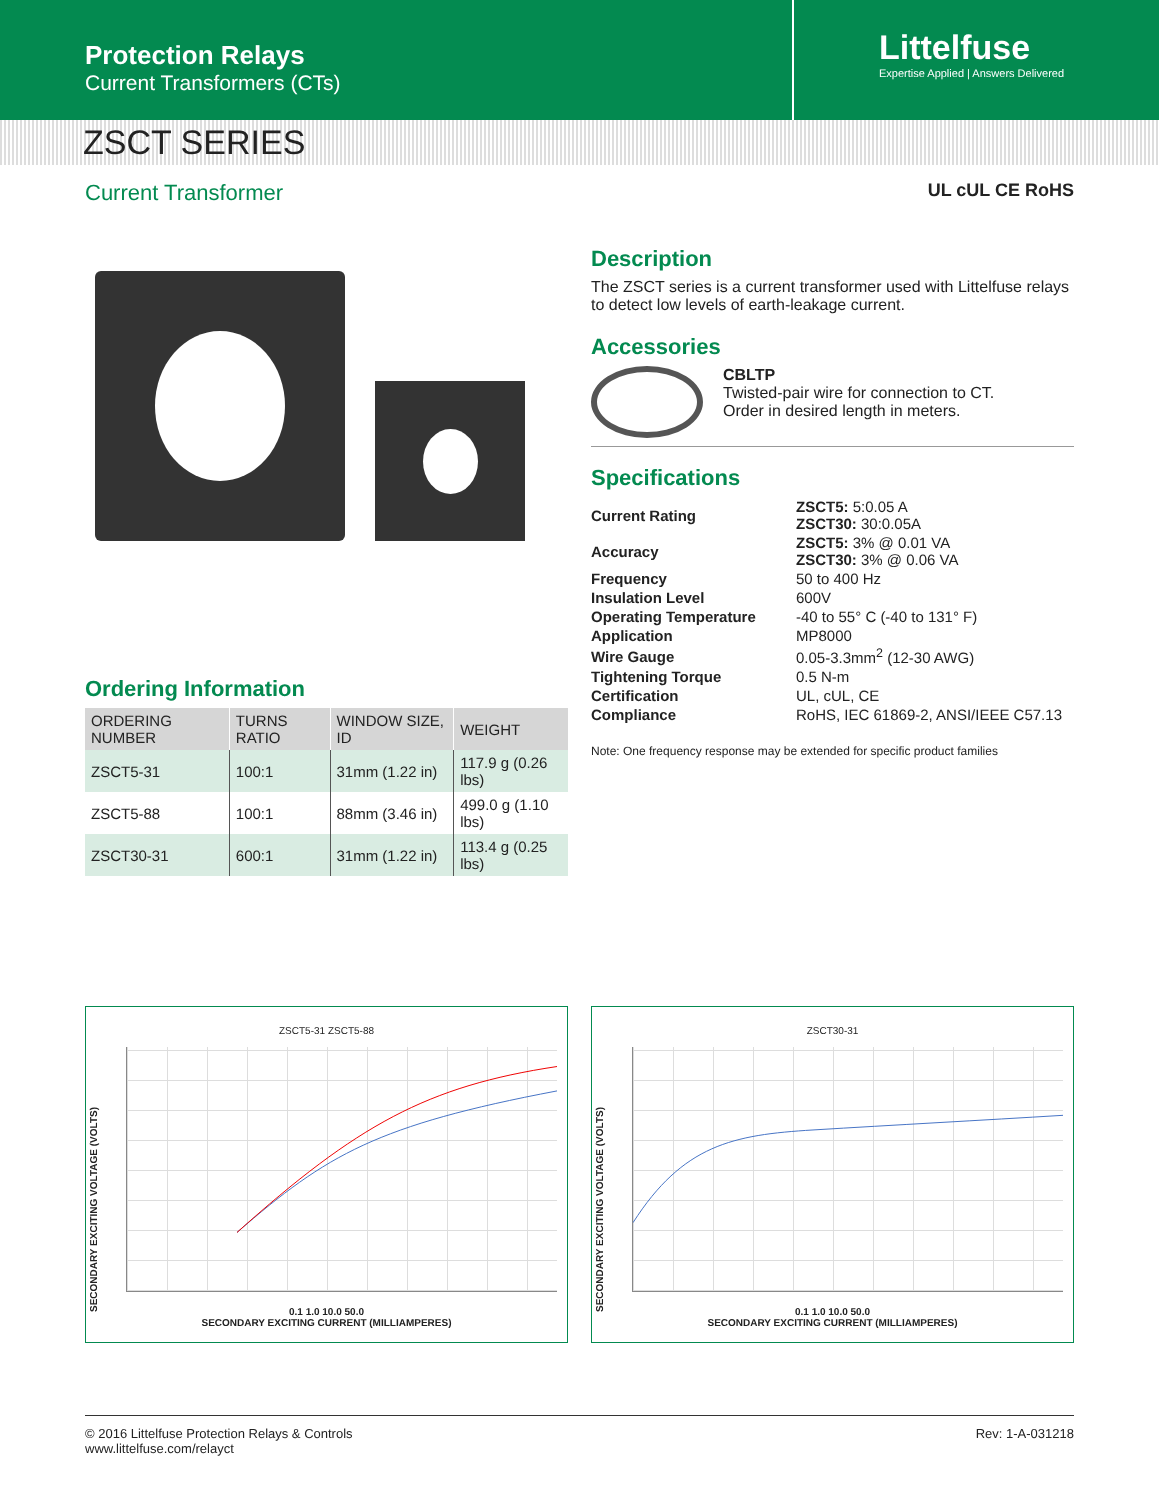Protection Relays
Current Transformers (CTs)
Littelfuse
Expertise Applied | Answers Delivered
ZSCT SERIES
Current Transformer
UL cUL CE RoHS
Ordering Information
| ORDERING NUMBER | TURNS RATIO | WINDOW SIZE, ID | WEIGHT |
| --- | --- | --- | --- |
| ZSCT5-31 | 100:1 | 31mm (1.22 in) | 117.9 g (0.26 lbs) |
| ZSCT5-88 | 100:1 | 88mm (3.46 in) | 499.0 g (1.10 lbs) |
| ZSCT30-31 | 600:1 | 31mm (1.22 in) | 113.4 g (0.25 lbs) |
Description
The ZSCT series is a current transformer used with Littelfuse relays to detect low levels of earth-leakage current.
Accessories
CBLTP
Twisted-pair wire for connection to CT.
Order in desired length in meters.
Specifications
| Current Rating | ZSCT5: 5:0.05 A ZSCT30: 30:0.05A |
| Accuracy | ZSCT5: 3% @ 0.01 VA ZSCT30: 3% @ 0.06 VA |
| Frequency | 50 to 400 Hz |
| Insulation Level | 600V |
| Operating Temperature | -40 to 55° C (-40 to 131° F) |
| Application | MP8000 |
| Wire Gauge | 0.05-3.3mm<sup>2</sup> (12-30 AWG) |
| Tightening Torque | 0.5 N-m |
| Certification | UL, cUL, CE |
| Compliance | RoHS, IEC 61869-2, ANSI/IEEE C57.13 |
Note: One frequency response may be extended for specific product families
ZSCT5-31 ZSCT5-88
SECONDARY EXCITING VOLTAGE (VOLTS)
0.1 1.0 10.0 50.0
SECONDARY EXCITING CURRENT (MILLIAMPERES)
ZSCT30-31
SECONDARY EXCITING VOLTAGE (VOLTS)
0.1 1.0 10.0 50.0
SECONDARY EXCITING CURRENT (MILLIAMPERES)
© 2016 Littelfuse Protection Relays & Controls
www.littelfuse.com/relayct
Rev: 1-A-031218